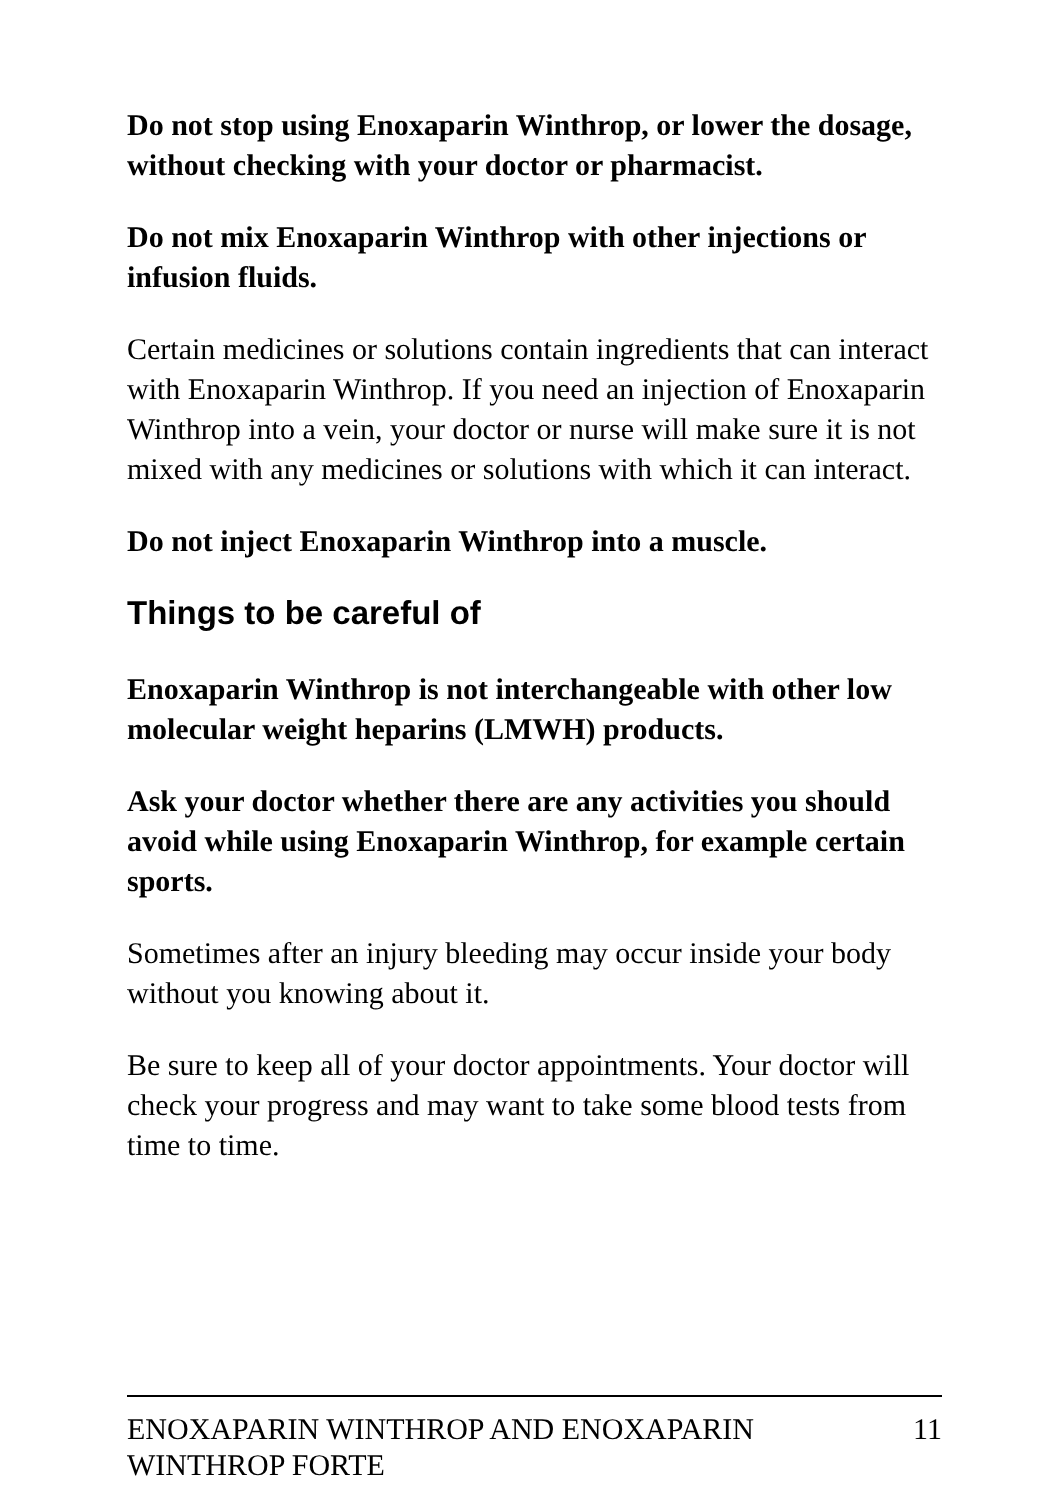Do not stop using Enoxaparin Winthrop, or lower the dosage, without checking with your doctor or pharmacist.
Do not mix Enoxaparin Winthrop with other injections or infusion fluids.
Certain medicines or solutions contain ingredients that can interact with Enoxaparin Winthrop. If you need an injection of Enoxaparin Winthrop into a vein, your doctor or nurse will make sure it is not mixed with any medicines or solutions with which it can interact.
Do not inject Enoxaparin Winthrop into a muscle.
Things to be careful of
Enoxaparin Winthrop is not interchangeable with other low molecular weight heparins (LMWH) products.
Ask your doctor whether there are any activities you should avoid while using Enoxaparin Winthrop, for example certain sports.
Sometimes after an injury bleeding may occur inside your body without you knowing about it.
Be sure to keep all of your doctor appointments. Your doctor will check your progress and may want to take some blood tests from time to time.
ENOXAPARIN WINTHROP AND ENOXAPARIN
WINTHROP FORTE 11